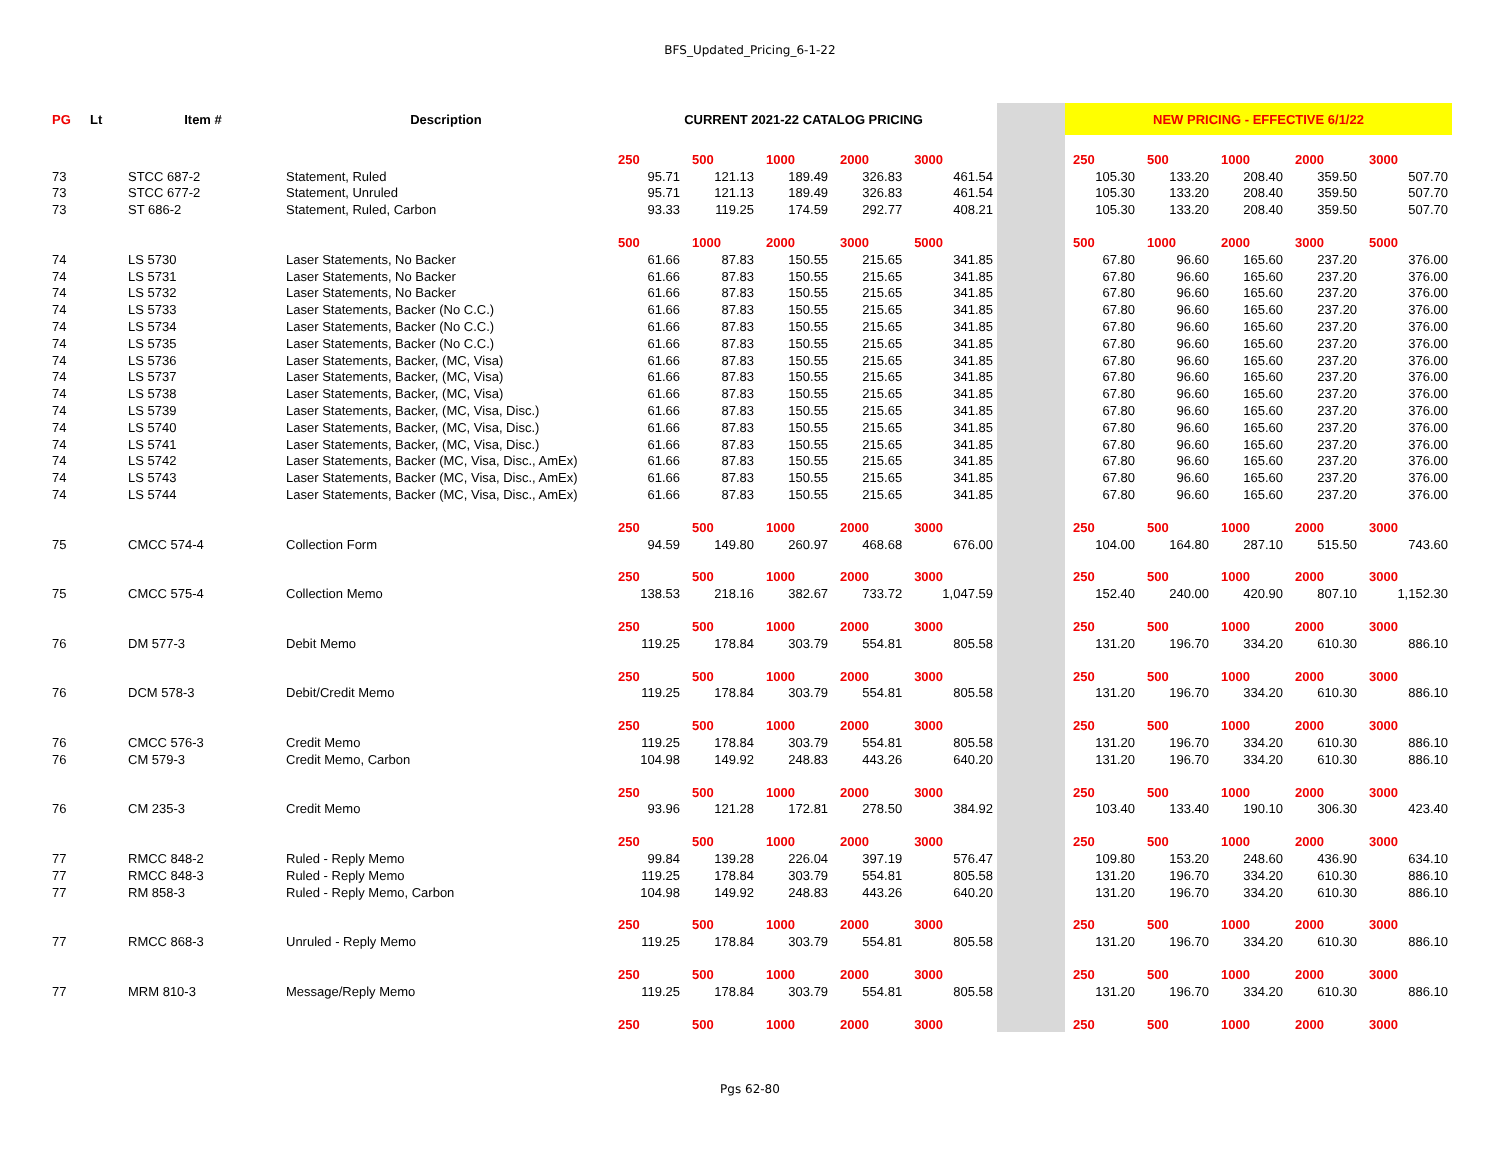BFS_Updated_Pricing_6-1-22
| PG | Lt | Item # | Description | CURRENT 2021-22 CATALOG PRICING | | | | | | NEW PRICING - EFFECTIVE 6/1/22 | | | | |
| --- | --- | --- | --- | --- | --- | --- | --- | --- | --- | --- | --- | --- | --- | --- |
| | | | | 250 | 500 | 1000 | 2000 | 3000 | | 250 | 500 | 1000 | 2000 | 3000 |
| 73 | | STCC 687-2 | Statement, Ruled | 95.71 | 121.13 | 189.49 | 326.83 | 461.54 | | 105.30 | 133.20 | 208.40 | 359.50 | 507.70 |
| 73 | | STCC 677-2 | Statement, Unruled | 95.71 | 121.13 | 189.49 | 326.83 | 461.54 | | 105.30 | 133.20 | 208.40 | 359.50 | 507.70 |
| 73 | | ST 686-2 | Statement, Ruled, Carbon | 93.33 | 119.25 | 174.59 | 292.77 | 408.21 | | 105.30 | 133.20 | 208.40 | 359.50 | 507.70 |
| | | | | 500 | 1000 | 2000 | 3000 | 5000 | | 500 | 1000 | 2000 | 3000 | 5000 |
| 74 | | LS 5730 | Laser Statements, No Backer | 61.66 | 87.83 | 150.55 | 215.65 | 341.85 | | 67.80 | 96.60 | 165.60 | 237.20 | 376.00 |
| 74 | | LS 5731 | Laser Statements, No Backer | 61.66 | 87.83 | 150.55 | 215.65 | 341.85 | | 67.80 | 96.60 | 165.60 | 237.20 | 376.00 |
| 74 | | LS 5732 | Laser Statements, No Backer | 61.66 | 87.83 | 150.55 | 215.65 | 341.85 | | 67.80 | 96.60 | 165.60 | 237.20 | 376.00 |
| 74 | | LS 5733 | Laser Statements, Backer (No C.C.) | 61.66 | 87.83 | 150.55 | 215.65 | 341.85 | | 67.80 | 96.60 | 165.60 | 237.20 | 376.00 |
| 74 | | LS 5734 | Laser Statements, Backer (No C.C.) | 61.66 | 87.83 | 150.55 | 215.65 | 341.85 | | 67.80 | 96.60 | 165.60 | 237.20 | 376.00 |
| 74 | | LS 5735 | Laser Statements, Backer (No C.C.) | 61.66 | 87.83 | 150.55 | 215.65 | 341.85 | | 67.80 | 96.60 | 165.60 | 237.20 | 376.00 |
| 74 | | LS 5736 | Laser Statements, Backer, (MC, Visa) | 61.66 | 87.83 | 150.55 | 215.65 | 341.85 | | 67.80 | 96.60 | 165.60 | 237.20 | 376.00 |
| 74 | | LS 5737 | Laser Statements, Backer, (MC, Visa) | 61.66 | 87.83 | 150.55 | 215.65 | 341.85 | | 67.80 | 96.60 | 165.60 | 237.20 | 376.00 |
| 74 | | LS 5738 | Laser Statements, Backer, (MC, Visa) | 61.66 | 87.83 | 150.55 | 215.65 | 341.85 | | 67.80 | 96.60 | 165.60 | 237.20 | 376.00 |
| 74 | | LS 5739 | Laser Statements, Backer, (MC, Visa, Disc.) | 61.66 | 87.83 | 150.55 | 215.65 | 341.85 | | 67.80 | 96.60 | 165.60 | 237.20 | 376.00 |
| 74 | | LS 5740 | Laser Statements, Backer, (MC, Visa, Disc.) | 61.66 | 87.83 | 150.55 | 215.65 | 341.85 | | 67.80 | 96.60 | 165.60 | 237.20 | 376.00 |
| 74 | | LS 5741 | Laser Statements, Backer, (MC, Visa, Disc.) | 61.66 | 87.83 | 150.55 | 215.65 | 341.85 | | 67.80 | 96.60 | 165.60 | 237.20 | 376.00 |
| 74 | | LS 5742 | Laser Statements, Backer (MC, Visa, Disc., AmEx) | 61.66 | 87.83 | 150.55 | 215.65 | 341.85 | | 67.80 | 96.60 | 165.60 | 237.20 | 376.00 |
| 74 | | LS 5743 | Laser Statements, Backer (MC, Visa, Disc., AmEx) | 61.66 | 87.83 | 150.55 | 215.65 | 341.85 | | 67.80 | 96.60 | 165.60 | 237.20 | 376.00 |
| 74 | | LS 5744 | Laser Statements, Backer (MC, Visa, Disc., AmEx) | 61.66 | 87.83 | 150.55 | 215.65 | 341.85 | | 67.80 | 96.60 | 165.60 | 237.20 | 376.00 |
| | | | | 250 | 500 | 1000 | 2000 | 3000 | | 250 | 500 | 1000 | 2000 | 3000 |
| 75 | | CMCC 574-4 | Collection Form | 94.59 | 149.80 | 260.97 | 468.68 | 676.00 | | 104.00 | 164.80 | 287.10 | 515.50 | 743.60 |
| | | | | 250 | 500 | 1000 | 2000 | 3000 | | 250 | 500 | 1000 | 2000 | 3000 |
| 75 | | CMCC 575-4 | Collection Memo | 138.53 | 218.16 | 382.67 | 733.72 | 1,047.59 | | 152.40 | 240.00 | 420.90 | 807.10 | 1,152.30 |
| | | | | 250 | 500 | 1000 | 2000 | 3000 | | 250 | 500 | 1000 | 2000 | 3000 |
| 76 | | DM 577-3 | Debit Memo | 119.25 | 178.84 | 303.79 | 554.81 | 805.58 | | 131.20 | 196.70 | 334.20 | 610.30 | 886.10 |
| | | | | 250 | 500 | 1000 | 2000 | 3000 | | 250 | 500 | 1000 | 2000 | 3000 |
| 76 | | DCM 578-3 | Debit/Credit Memo | 119.25 | 178.84 | 303.79 | 554.81 | 805.58 | | 131.20 | 196.70 | 334.20 | 610.30 | 886.10 |
| | | | | 250 | 500 | 1000 | 2000 | 3000 | | 250 | 500 | 1000 | 2000 | 3000 |
| 76 | | CMCC 576-3 | Credit Memo | 119.25 | 178.84 | 303.79 | 554.81 | 805.58 | | 131.20 | 196.70 | 334.20 | 610.30 | 886.10 |
| 76 | | CM 579-3 | Credit Memo, Carbon | 104.98 | 149.92 | 248.83 | 443.26 | 640.20 | | 131.20 | 196.70 | 334.20 | 610.30 | 886.10 |
| | | | | 250 | 500 | 1000 | 2000 | 3000 | | 250 | 500 | 1000 | 2000 | 3000 |
| 76 | | CM 235-3 | Credit Memo | 93.96 | 121.28 | 172.81 | 278.50 | 384.92 | | 103.40 | 133.40 | 190.10 | 306.30 | 423.40 |
| | | | | 250 | 500 | 1000 | 2000 | 3000 | | 250 | 500 | 1000 | 2000 | 3000 |
| 77 | | RMCC 848-2 | Ruled - Reply Memo | 99.84 | 139.28 | 226.04 | 397.19 | 576.47 | | 109.80 | 153.20 | 248.60 | 436.90 | 634.10 |
| 77 | | RMCC 848-3 | Ruled - Reply Memo | 119.25 | 178.84 | 303.79 | 554.81 | 805.58 | | 131.20 | 196.70 | 334.20 | 610.30 | 886.10 |
| 77 | | RM 858-3 | Ruled - Reply Memo, Carbon | 104.98 | 149.92 | 248.83 | 443.26 | 640.20 | | 131.20 | 196.70 | 334.20 | 610.30 | 886.10 |
| | | | | 250 | 500 | 1000 | 2000 | 3000 | | 250 | 500 | 1000 | 2000 | 3000 |
| 77 | | RMCC 868-3 | Unruled - Reply Memo | 119.25 | 178.84 | 303.79 | 554.81 | 805.58 | | 131.20 | 196.70 | 334.20 | 610.30 | 886.10 |
| | | | | 250 | 500 | 1000 | 2000 | 3000 | | 250 | 500 | 1000 | 2000 | 3000 |
| 77 | | MRM 810-3 | Message/Reply Memo | 119.25 | 178.84 | 303.79 | 554.81 | 805.58 | | 131.20 | 196.70 | 334.20 | 610.30 | 886.10 |
| | | | | 250 | 500 | 1000 | 2000 | 3000 | | 250 | 500 | 1000 | 2000 | 3000 |
Pgs 62-80